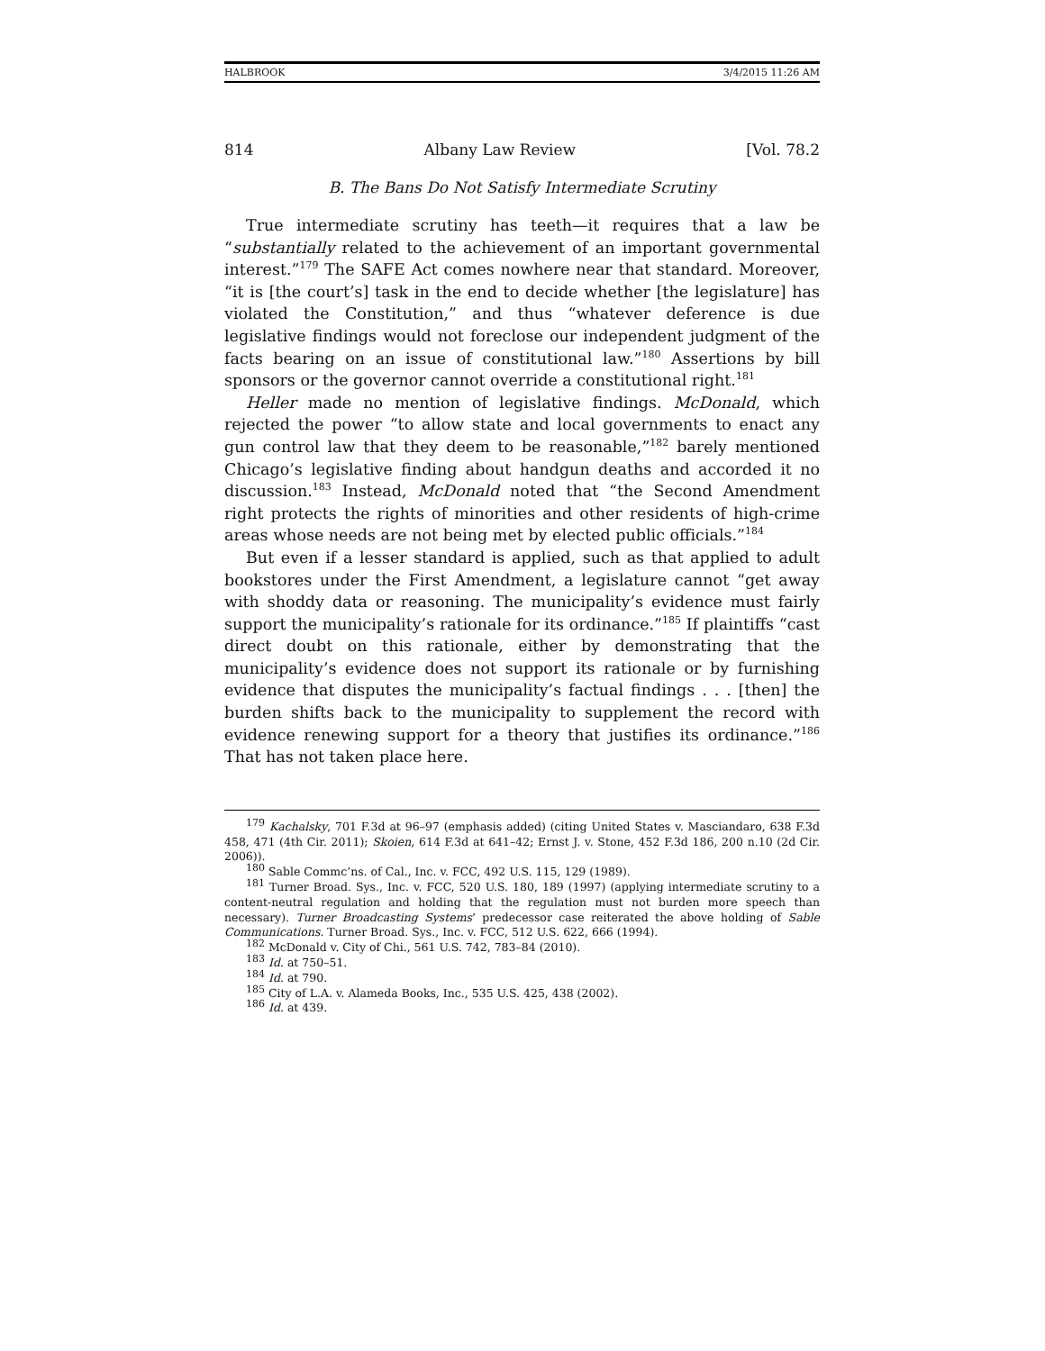HALBROOK 3/4/2015 11:26 AM
814 Albany Law Review [Vol. 78.2
B. The Bans Do Not Satisfy Intermediate Scrutiny
True intermediate scrutiny has teeth—it requires that a law be “substantially related to the achievement of an important governmental interest.”<sup>179</sup> The SAFE Act comes nowhere near that standard. Moreover, “it is [the court’s] task in the end to decide whether [the legislature] has violated the Constitution,” and thus “whatever deference is due legislative findings would not foreclose our independent judgment of the facts bearing on an issue of constitutional law.”<sup>180</sup> Assertions by bill sponsors or the governor cannot override a constitutional right.<sup>181</sup>
Heller made no mention of legislative findings. McDonald, which rejected the power “to allow state and local governments to enact any gun control law that they deem to be reasonable,”<sup>182</sup> barely mentioned Chicago’s legislative finding about handgun deaths and accorded it no discussion.<sup>183</sup> Instead, McDonald noted that “the Second Amendment right protects the rights of minorities and other residents of high-crime areas whose needs are not being met by elected public officials.”<sup>184</sup>
But even if a lesser standard is applied, such as that applied to adult bookstores under the First Amendment, a legislature cannot “get away with shoddy data or reasoning. The municipality’s evidence must fairly support the municipality’s rationale for its ordinance.”<sup>185</sup> If plaintiffs “cast direct doubt on this rationale, either by demonstrating that the municipality’s evidence does not support its rationale or by furnishing evidence that disputes the municipality’s factual findings . . . [then] the burden shifts back to the municipality to supplement the record with evidence renewing support for a theory that justifies its ordinance.”<sup>186</sup> That has not taken place here.
<sup>179</sup> Kachalsky, 701 F.3d at 96–97 (emphasis added) (citing United States v. Masciandaro, 638 F.3d 458, 471 (4th Cir. 2011); Skoien, 614 F.3d at 641–42; Ernst J. v. Stone, 452 F.3d 186, 200 n.10 (2d Cir. 2006)).
<sup>180</sup> Sable Commc’ns. of Cal., Inc. v. FCC, 492 U.S. 115, 129 (1989).
<sup>181</sup> Turner Broad. Sys., Inc. v. FCC, 520 U.S. 180, 189 (1997) (applying intermediate scrutiny to a content-neutral regulation and holding that the regulation must not burden more speech than necessary). Turner Broadcasting Systems’ predecessor case reiterated the above holding of Sable Communications. Turner Broad. Sys., Inc. v. FCC, 512 U.S. 622, 666 (1994).
<sup>182</sup> McDonald v. City of Chi., 561 U.S. 742, 783–84 (2010).
<sup>183</sup> Id. at 750–51.
<sup>184</sup> Id. at 790.
<sup>185</sup> City of L.A. v. Alameda Books, Inc., 535 U.S. 425, 438 (2002).
<sup>186</sup> Id. at 439.